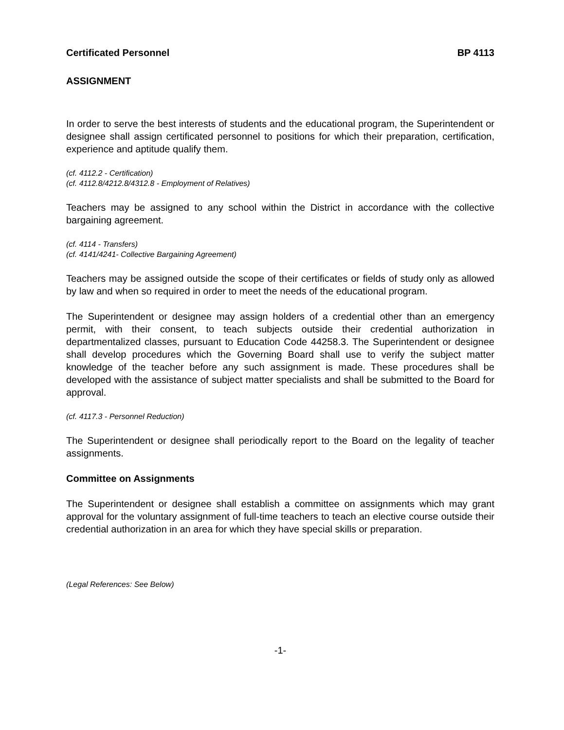Certificated Personnel BP 4113
ASSIGNMENT
In order to serve the best interests of students and the educational program, the Superintendent or designee shall assign certificated personnel to positions for which their preparation, certification, experience and aptitude qualify them.
(cf. 4112.2 - Certification)
(cf. 4112.8/4212.8/4312.8 - Employment of Relatives)
Teachers may be assigned to any school within the District in accordance with the collective bargaining agreement.
(cf. 4114 - Transfers)
(cf. 4141/4241- Collective Bargaining Agreement)
Teachers may be assigned outside the scope of their certificates or fields of study only as allowed by law and when so required in order to meet the needs of the educational program.
The Superintendent or designee may assign holders of a credential other than an emergency permit, with their consent, to teach subjects outside their credential authorization in departmentalized classes, pursuant to Education Code 44258.3. The Superintendent or designee shall develop procedures which the Governing Board shall use to verify the subject matter knowledge of the teacher before any such assignment is made. These procedures shall be developed with the assistance of subject matter specialists and shall be submitted to the Board for approval.
(cf. 4117.3 - Personnel Reduction)
The Superintendent or designee shall periodically report to the Board on the legality of teacher assignments.
Committee on Assignments
The Superintendent or designee shall establish a committee on assignments which may grant approval for the voluntary assignment of full-time teachers to teach an elective course outside their credential authorization in an area for which they have special skills or preparation.
(Legal References: See Below)
-1-